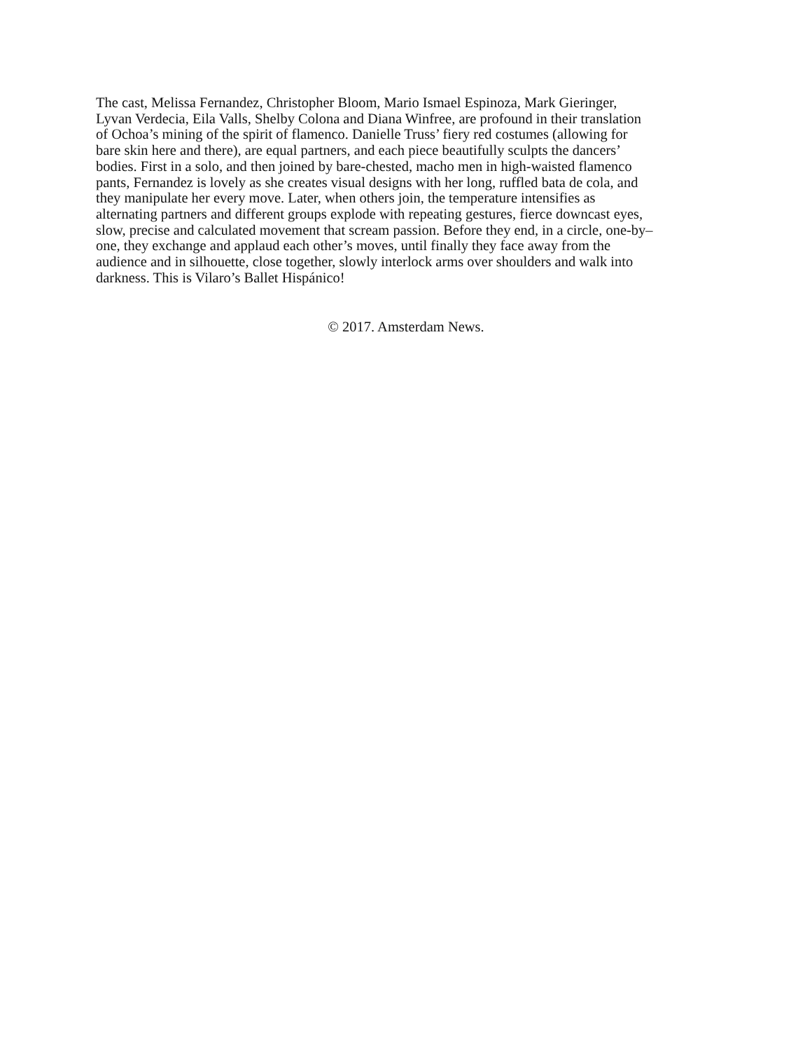The cast, Melissa Fernandez, Christopher Bloom, Mario Ismael Espinoza, Mark Gieringer,
Lyvan Verdecia, Eila Valls, Shelby Colona and Diana Winfree, are profound in their translation
of Ochoa’s mining of the spirit of flamenco. Danielle Truss’ fiery red costumes (allowing for
bare skin here and there), are equal partners, and each piece beautifully sculpts the dancers’
bodies. First in a solo, and then joined by bare-chested, macho men in high-waisted flamenco
pants, Fernandez is lovely as she creates visual designs with her long, ruffled bata de cola, and
they manipulate her every move. Later, when others join, the temperature intensifies as
alternating partners and different groups explode with repeating gestures, fierce downcast eyes,
slow, precise and calculated movement that scream passion. Before they end, in a circle, one-by–
one, they exchange and applaud each other’s moves, until finally they face away from the
audience and in silhouette, close together, slowly interlock arms over shoulders and walk into
darkness. This is Vilaro’s Ballet Hispánico!
© 2017. Amsterdam News.